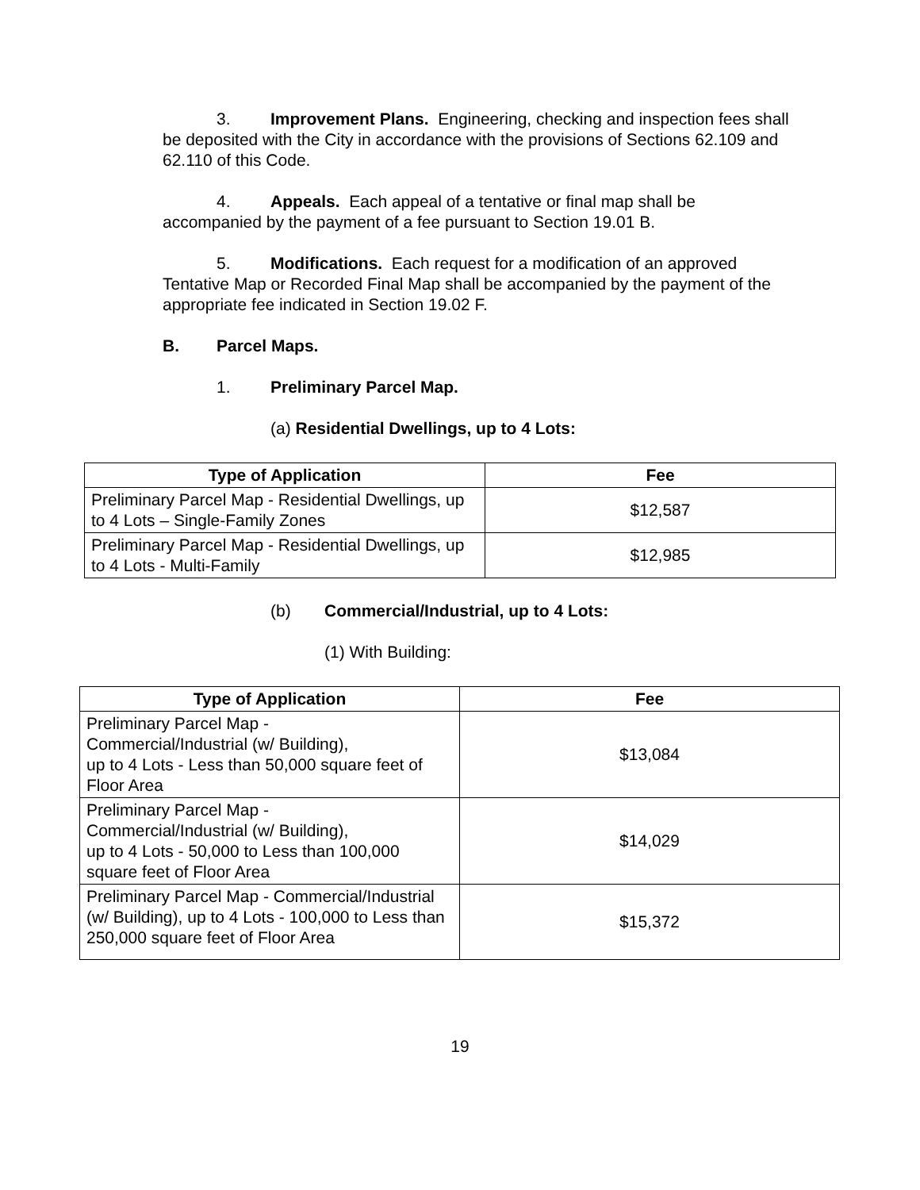3. Improvement Plans. Engineering, checking and inspection fees shall be deposited with the City in accordance with the provisions of Sections 62.109 and 62.110 of this Code.
4. Appeals. Each appeal of a tentative or final map shall be accompanied by the payment of a fee pursuant to Section 19.01 B.
5. Modifications. Each request for a modification of an approved Tentative Map or Recorded Final Map shall be accompanied by the payment of the appropriate fee indicated in Section 19.02 F.
B. Parcel Maps.
1. Preliminary Parcel Map.
(a) Residential Dwellings, up to 4 Lots:
| Type of Application | Fee |
| --- | --- |
| Preliminary Parcel Map - Residential Dwellings, up to 4 Lots – Single-Family Zones | $12,587 |
| Preliminary Parcel Map - Residential Dwellings, up to 4 Lots - Multi-Family | $12,985 |
(b) Commercial/Industrial, up to 4 Lots:
(1) With Building:
| Type of Application | Fee |
| --- | --- |
| Preliminary Parcel Map - Commercial/Industrial (w/ Building), up to 4 Lots - Less than 50,000 square feet of Floor Area | $13,084 |
| Preliminary Parcel Map - Commercial/Industrial (w/ Building), up to 4 Lots - 50,000 to Less than 100,000 square feet of Floor Area | $14,029 |
| Preliminary Parcel Map - Commercial/Industrial (w/ Building), up to 4 Lots - 100,000 to Less than 250,000 square feet of Floor Area | $15,372 |
19